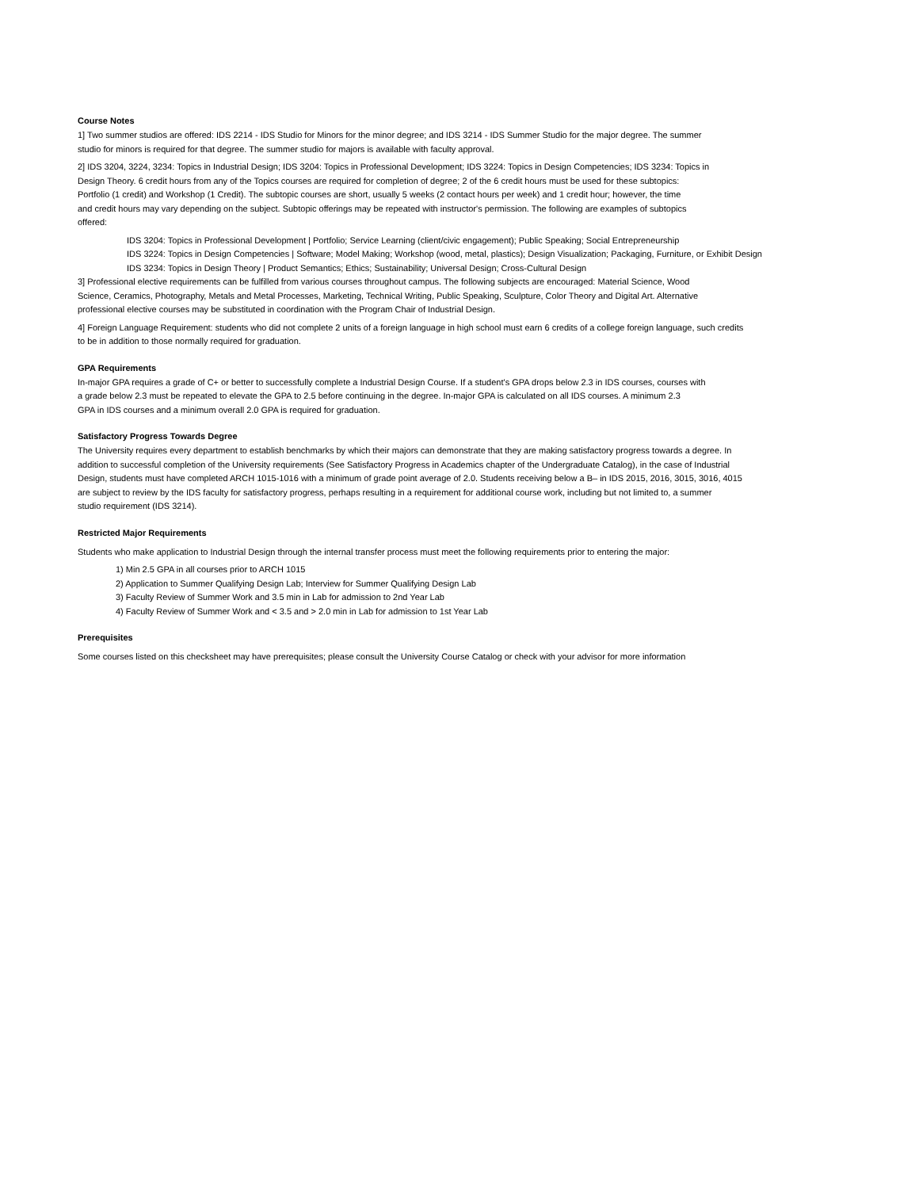Course Notes
1] Two summer studios are offered: IDS 2214 - IDS Studio for Minors for the minor degree; and IDS 3214 - IDS Summer Studio for the major degree. The summer
studio for minors is required for that degree. The summer studio for majors is available with faculty approval.
2] IDS 3204, 3224, 3234: Topics in Industrial Design; IDS 3204: Topics in Professional Development; IDS 3224: Topics in Design Competencies; IDS 3234: Topics in
Design Theory. 6 credit hours from any of the Topics courses are required for completion of degree; 2 of the 6 credit hours must be used for these subtopics:
Portfolio (1 credit) and Workshop (1 Credit). The subtopic courses are short, usually 5 weeks (2 contact hours per week) and 1 credit hour; however, the time
and credit hours may vary depending on the subject. Subtopic offerings may be repeated with instructor's permission. The following are examples of subtopics
offered:
IDS 3204: Topics in Professional Development | Portfolio; Service Learning (client/civic engagement); Public Speaking; Social Entrepreneurship
IDS 3224: Topics in Design Competencies | Software; Model Making; Workshop (wood, metal, plastics); Design Visualization; Packaging, Furniture, or Exhibit Design
IDS 3234: Topics in Design Theory | Product Semantics; Ethics; Sustainability; Universal Design; Cross-Cultural Design
3] Professional elective requirements can be fulfilled from various courses throughout campus. The following subjects are encouraged: Material Science, Wood
Science, Ceramics, Photography, Metals and Metal Processes, Marketing, Technical Writing, Public Speaking, Sculpture, Color Theory and Digital Art. Alternative
professional elective courses may be substituted in coordination with the Program Chair of Industrial Design.
4] Foreign Language Requirement: students who did not complete 2 units of a foreign language in high school must earn 6 credits of a college foreign language, such credits
to be in addition to those normally required for graduation.
GPA Requirements
In-major GPA requires a grade of C+ or better to successfully complete a Industrial Design Course. If a student's GPA drops below 2.3 in IDS courses, courses with
a grade below 2.3 must be repeated to elevate the GPA to 2.5 before continuing in the degree. In-major GPA is calculated on all IDS courses. A minimum 2.3
GPA in IDS courses and a minimum overall 2.0 GPA is required for graduation.
Satisfactory Progress Towards Degree
The University requires every department to establish benchmarks by which their majors can demonstrate that they are making satisfactory progress towards a degree. In
addition to successful completion of the University requirements (See Satisfactory Progress in Academics chapter of the Undergraduate Catalog), in the case of Industrial
Design, students must have completed ARCH 1015-1016 with a minimum of grade point average of 2.0. Students receiving below a B– in IDS 2015, 2016, 3015, 3016, 4015
are subject to review by the IDS faculty for satisfactory progress, perhaps resulting in a requirement for additional course work, including but not limited to, a summer
studio requirement (IDS 3214).
Restricted Major Requirements
Students who make application to Industrial Design through the internal transfer process must meet the following requirements prior to entering the major:
1) Min 2.5 GPA in all courses prior to ARCH 1015
2) Application to Summer Qualifying Design Lab; Interview for Summer Qualifying Design Lab
3) Faculty Review of Summer Work and 3.5 min in Lab for admission to 2nd Year Lab
4) Faculty Review of Summer Work and < 3.5 and > 2.0 min in Lab for admission to 1st Year Lab
Prerequisites
Some courses listed on this checksheet may have prerequisites; please consult the University Course Catalog or check with your advisor for more information